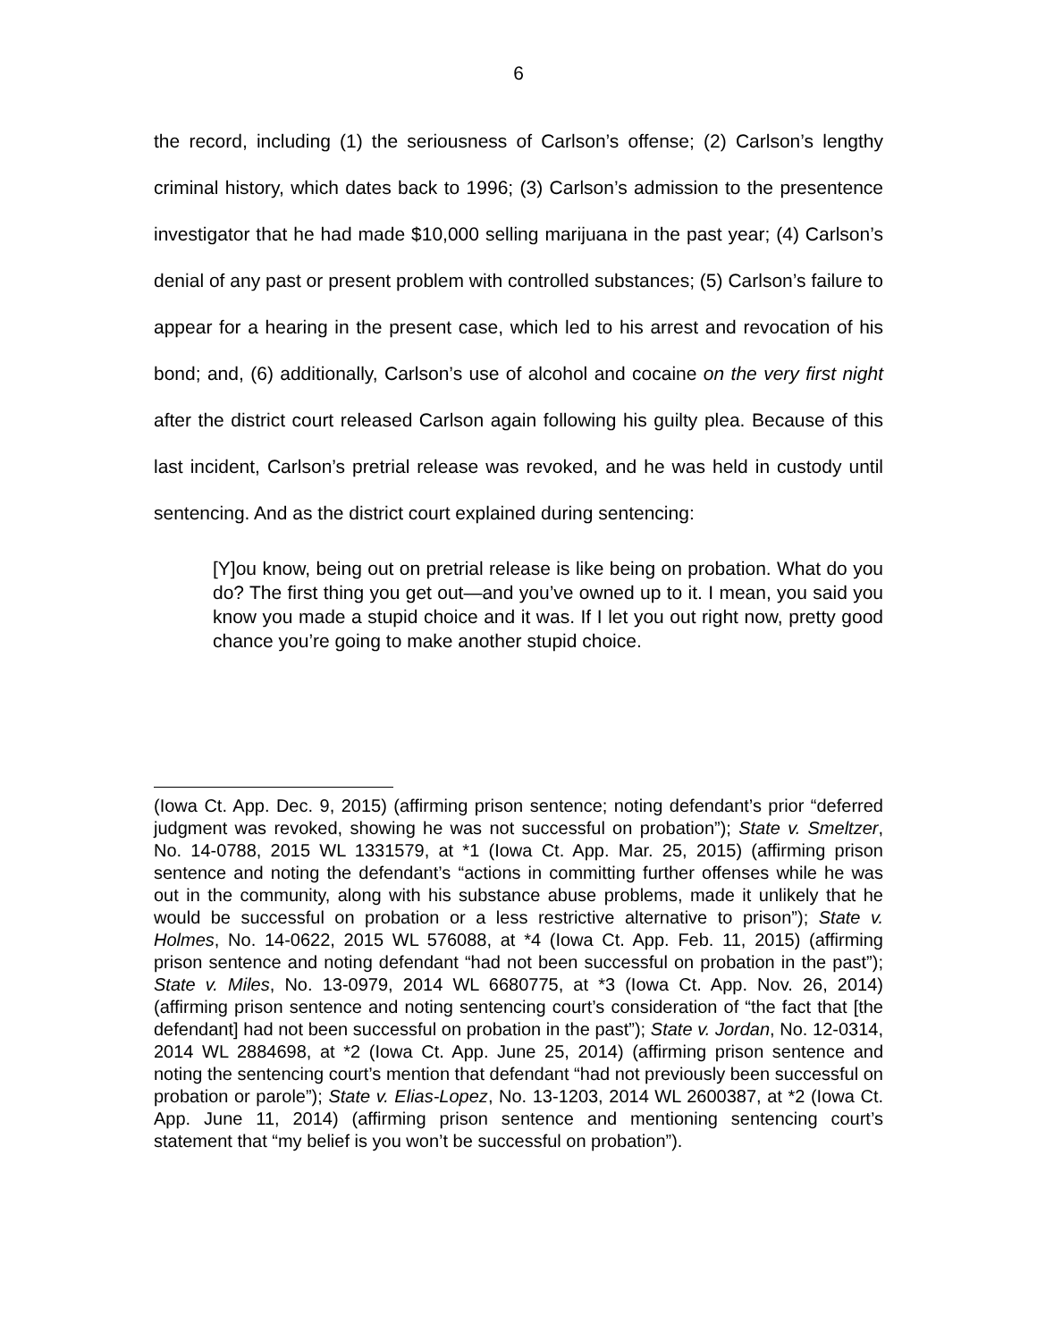6
the record, including (1) the seriousness of Carlson’s offense; (2) Carlson’s lengthy criminal history, which dates back to 1996; (3) Carlson’s admission to the presentence investigator that he had made $10,000 selling marijuana in the past year; (4) Carlson’s denial of any past or present problem with controlled substances; (5) Carlson’s failure to appear for a hearing in the present case, which led to his arrest and revocation of his bond; and, (6) additionally, Carlson’s use of alcohol and cocaine on the very first night after the district court released Carlson again following his guilty plea. Because of this last incident, Carlson’s pretrial release was revoked, and he was held in custody until sentencing. And as the district court explained during sentencing:
[Y]ou know, being out on pretrial release is like being on probation. What do you do? The first thing you get out—and you’ve owned up to it. I mean, you said you know you made a stupid choice and it was. If I let you out right now, pretty good chance you’re going to make another stupid choice.
(Iowa Ct. App. Dec. 9, 2015) (affirming prison sentence; noting defendant’s prior “deferred judgment was revoked, showing he was not successful on probation”); State v. Smeltzer, No. 14-0788, 2015 WL 1331579, at *1 (Iowa Ct. App. Mar. 25, 2015) (affirming prison sentence and noting the defendant’s “actions in committing further offenses while he was out in the community, along with his substance abuse problems, made it unlikely that he would be successful on probation or a less restrictive alternative to prison”); State v. Holmes, No. 14-0622, 2015 WL 576088, at *4 (Iowa Ct. App. Feb. 11, 2015) (affirming prison sentence and noting defendant “had not been successful on probation in the past”); State v. Miles, No. 13-0979, 2014 WL 6680775, at *3 (Iowa Ct. App. Nov. 26, 2014) (affirming prison sentence and noting sentencing court’s consideration of “the fact that [the defendant] had not been successful on probation in the past”); State v. Jordan, No. 12-0314, 2014 WL 2884698, at *2 (Iowa Ct. App. June 25, 2014) (affirming prison sentence and noting the sentencing court’s mention that defendant “had not previously been successful on probation or parole”); State v. Elias-Lopez, No. 13-1203, 2014 WL 2600387, at *2 (Iowa Ct. App. June 11, 2014) (affirming prison sentence and mentioning sentencing court’s statement that “my belief is you won’t be successful on probation”).